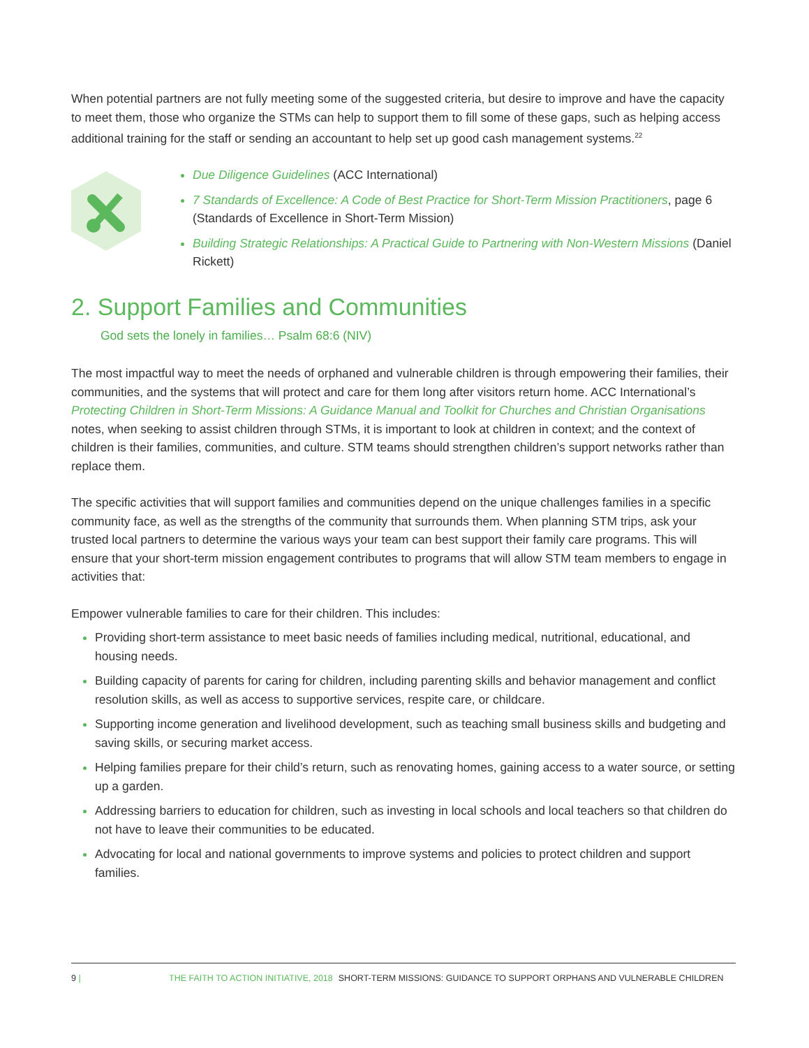When potential partners are not fully meeting some of the suggested criteria, but desire to improve and have the capacity to meet them, those who organize the STMs can help to support them to fill some of these gaps, such as helping access additional training for the staff or sending an accountant to help set up good cash management systems.<sup>22</sup>
Due Diligence Guidelines (ACC International)
7 Standards of Excellence: A Code of Best Practice for Short-Term Mission Practitioners, page 6 (Standards of Excellence in Short-Term Mission)
Building Strategic Relationships: A Practical Guide to Partnering with Non-Western Missions (Daniel Rickett)
2. Support Families and Communities
God sets the lonely in families… Psalm 68:6 (NIV)
The most impactful way to meet the needs of orphaned and vulnerable children is through empowering their families, their communities, and the systems that will protect and care for them long after visitors return home. ACC International’s Protecting Children in Short-Term Missions: A Guidance Manual and Toolkit for Churches and Christian Organisations notes, when seeking to assist children through STMs, it is important to look at children in context; and the context of children is their families, communities, and culture. STM teams should strengthen children’s support networks rather than replace them.
The specific activities that will support families and communities depend on the unique challenges families in a specific community face, as well as the strengths of the community that surrounds them. When planning STM trips, ask your trusted local partners to determine the various ways your team can best support their family care programs. This will ensure that your short-term mission engagement contributes to programs that will allow STM team members to engage in activities that:
Empower vulnerable families to care for their children. This includes:
Providing short-term assistance to meet basic needs of families including medical, nutritional, educational, and housing needs.
Building capacity of parents for caring for children, including parenting skills and behavior management and conflict resolution skills, as well as access to supportive services, respite care, or childcare.
Supporting income generation and livelihood development, such as teaching small business skills and budgeting and saving skills, or securing market access.
Helping families prepare for their child’s return, such as renovating homes, gaining access to a water source, or setting up a garden.
Addressing barriers to education for children, such as investing in local schools and local teachers so that children do not have to leave their communities to be educated.
Advocating for local and national governments to improve systems and policies to protect children and support families.
9 | THE FAITH TO ACTION INITIATIVE, 2018 SHORT-TERM MISSIONS: GUIDANCE TO SUPPORT ORPHANS AND VULNERABLE CHILDREN